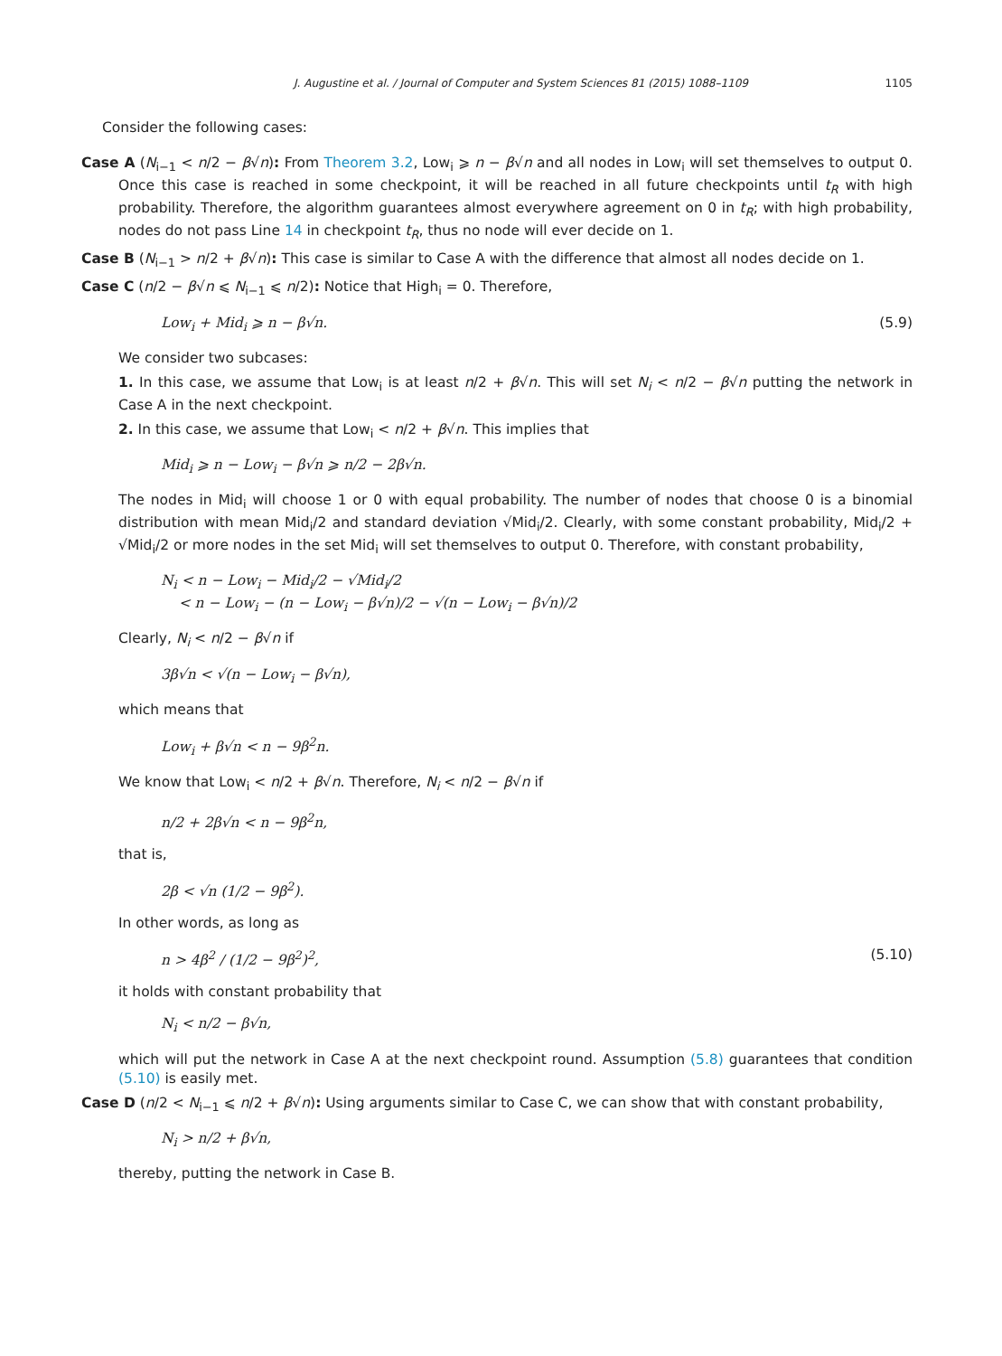J. Augustine et al. / Journal of Computer and System Sciences 81 (2015) 1088–1109 1105
Consider the following cases:
Case A (N<sub>i−1</sub> < n/2 − β√n): From Theorem 3.2, Low<sub>i</sub> ⩾ n − β√n and all nodes in Low<sub>i</sub> will set themselves to output 0. Once this case is reached in some checkpoint, it will be reached in all future checkpoints until t<sub>R</sub> with high probability. Therefore, the algorithm guarantees almost everywhere agreement on 0 in t<sub>R</sub>; with high probability, nodes do not pass Line 14 in checkpoint t<sub>R</sub>, thus no node will ever decide on 1.
Case B (N<sub>i−1</sub> > n/2 + β√n): This case is similar to Case A with the difference that almost all nodes decide on 1.
Case C (n/2 − β√n ⩽ N<sub>i−1</sub> ⩽ n/2): Notice that High<sub>i</sub> = 0. Therefore,
Low<sub>i</sub> + Mid<sub>i</sub> ⩾ n − β√n. (5.9)
We consider two subcases:
1. In this case, we assume that Low<sub>i</sub> is at least n/2 + β√n. This will set N<sub>i</sub> < n/2 − β√n putting the network in Case A in the next checkpoint.
2. In this case, we assume that Low<sub>i</sub> < n/2 + β√n. This implies that
Mid<sub>i</sub> ⩾ n − Low<sub>i</sub> − β√n ⩾ n/2 − 2β√n.
The nodes in Mid<sub>i</sub> will choose 1 or 0 with equal probability. The number of nodes that choose 0 is a binomial distribution with mean Mid<sub>i</sub>/2 and standard deviation √Mid<sub>i</sub>/2. Clearly, with some constant probability, Mid<sub>i</sub>/2 + √Mid<sub>i</sub>/2 or more nodes in the set Mid<sub>i</sub> will set themselves to output 0. Therefore, with constant probability,
N<sub>i</sub> < n − Low<sub>i</sub> − Mid<sub>i</sub>/2 − √Mid<sub>i</sub>/2
< n − Low<sub>i</sub> − (n − Low<sub>i</sub> − β√n)/2 − √(n − Low<sub>i</sub> − β√n)/2
Clearly, N<sub>i</sub> < n/2 − β√n if
3β√n < √(n − Low<sub>i</sub> − β√n),
which means that
Low<sub>i</sub> + β√n < n − 9β<sup>2</sup>n.
We know that Low<sub>i</sub> < n/2 + β√n. Therefore, N<sub>i</sub> < n/2 − β√n if
n/2 + 2β√n < n − 9β<sup>2</sup>n,
that is,
2β < √n (1/2 − 9β<sup>2</sup>).
In other words, as long as
n > 4β<sup>2</sup> / (1/2 − 9β<sup>2</sup>)<sup>2</sup>, (5.10)
it holds with constant probability that
N<sub>i</sub> < n/2 − β√n,
which will put the network in Case A at the next checkpoint round. Assumption (5.8) guarantees that condition (5.10) is easily met.
Case D (n/2 < N<sub>i−1</sub> ⩽ n/2 + β√n): Using arguments similar to Case C, we can show that with constant probability,
N<sub>i</sub> > n/2 + β√n,
thereby, putting the network in Case B.